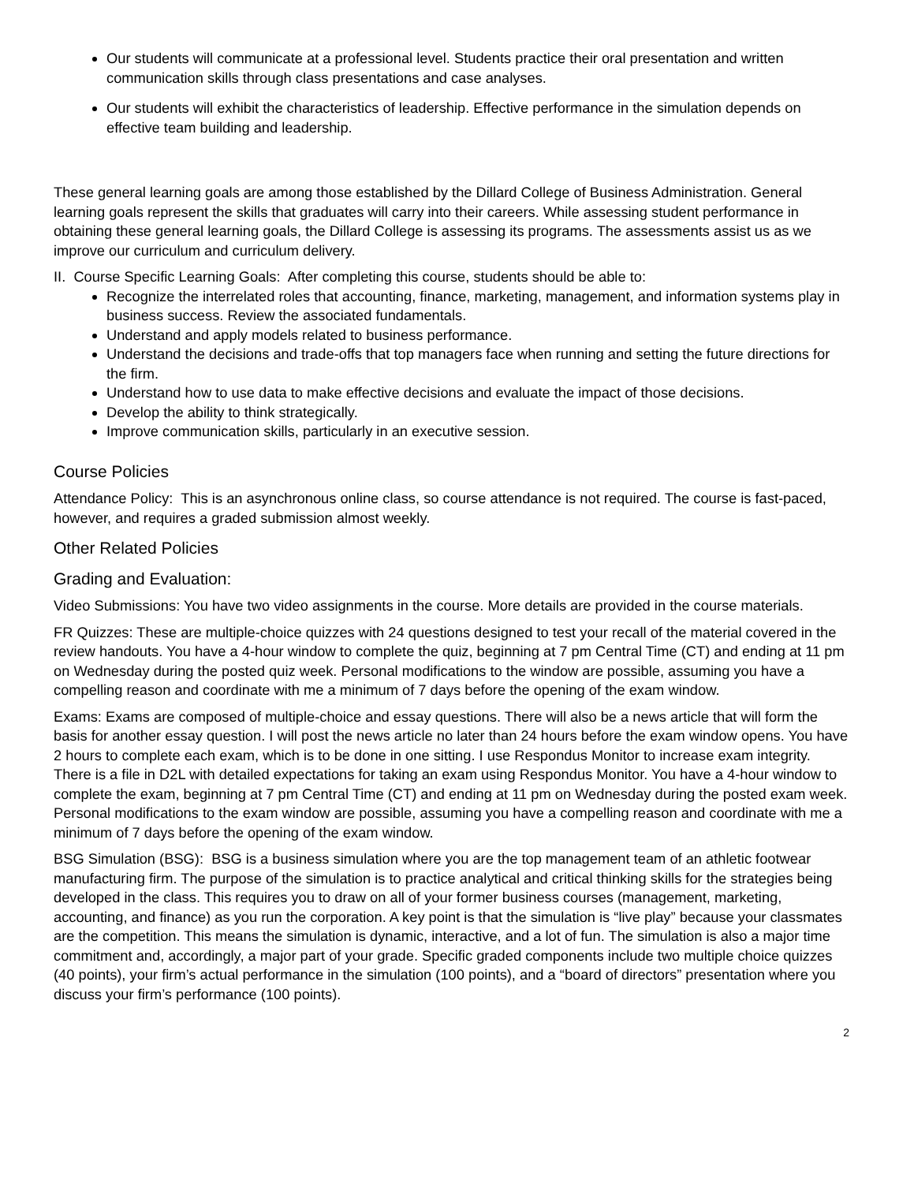Our students will communicate at a professional level. Students practice their oral presentation and written communication skills through class presentations and case analyses.
Our students will exhibit the characteristics of leadership. Effective performance in the simulation depends on effective team building and leadership.
These general learning goals are among those established by the Dillard College of Business Administration. General learning goals represent the skills that graduates will carry into their careers. While assessing student performance in obtaining these general learning goals, the Dillard College is assessing its programs. The assessments assist us as we improve our curriculum and curriculum delivery.
II. Course Specific Learning Goals: After completing this course, students should be able to:
Recognize the interrelated roles that accounting, finance, marketing, management, and information systems play in business success. Review the associated fundamentals.
Understand and apply models related to business performance.
Understand the decisions and trade-offs that top managers face when running and setting the future directions for the firm.
Understand how to use data to make effective decisions and evaluate the impact of those decisions.
Develop the ability to think strategically.
Improve communication skills, particularly in an executive session.
Course Policies
Attendance Policy: This is an asynchronous online class, so course attendance is not required. The course is fast-paced, however, and requires a graded submission almost weekly.
Other Related Policies
Grading and Evaluation:
Video Submissions: You have two video assignments in the course. More details are provided in the course materials.
FR Quizzes: These are multiple-choice quizzes with 24 questions designed to test your recall of the material covered in the review handouts. You have a 4-hour window to complete the quiz, beginning at 7 pm Central Time (CT) and ending at 11 pm on Wednesday during the posted quiz week. Personal modifications to the window are possible, assuming you have a compelling reason and coordinate with me a minimum of 7 days before the opening of the exam window.
Exams: Exams are composed of multiple-choice and essay questions. There will also be a news article that will form the basis for another essay question. I will post the news article no later than 24 hours before the exam window opens. You have 2 hours to complete each exam, which is to be done in one sitting. I use Respondus Monitor to increase exam integrity. There is a file in D2L with detailed expectations for taking an exam using Respondus Monitor. You have a 4-hour window to complete the exam, beginning at 7 pm Central Time (CT) and ending at 11 pm on Wednesday during the posted exam week. Personal modifications to the exam window are possible, assuming you have a compelling reason and coordinate with me a minimum of 7 days before the opening of the exam window.
BSG Simulation (BSG): BSG is a business simulation where you are the top management team of an athletic footwear manufacturing firm. The purpose of the simulation is to practice analytical and critical thinking skills for the strategies being developed in the class. This requires you to draw on all of your former business courses (management, marketing, accounting, and finance) as you run the corporation. A key point is that the simulation is “live play” because your classmates are the competition. This means the simulation is dynamic, interactive, and a lot of fun. The simulation is also a major time commitment and, accordingly, a major part of your grade. Specific graded components include two multiple choice quizzes (40 points), your firm’s actual performance in the simulation (100 points), and a “board of directors” presentation where you discuss your firm’s performance (100 points).
2